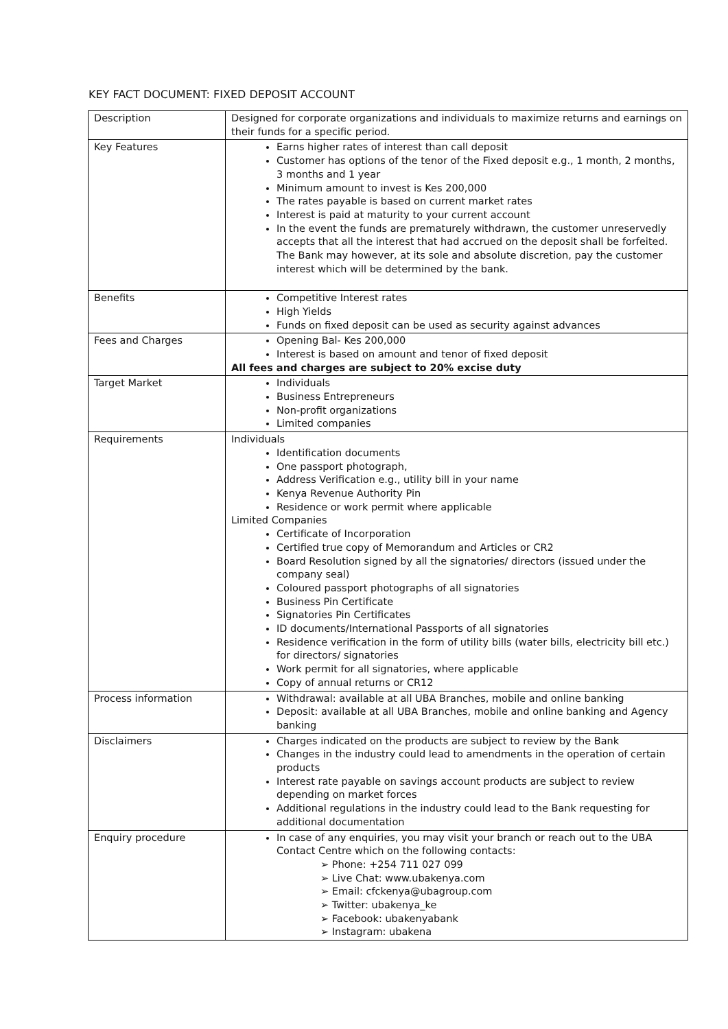KEY FACT DOCUMENT: FIXED DEPOSIT ACCOUNT
| Description | Designed for corporate organizations and individuals to maximize returns and earnings on their funds for a specific period. |
| Key Features | Earns higher rates of interest than call deposit Customer has options of the tenor of the Fixed deposit e.g., 1 month, 2 months, 3 months and 1 year Minimum amount to invest is Kes 200,000 The rates payable is based on current market rates Interest is paid at maturity to your current account In the event the funds are prematurely withdrawn, the customer unreservedly accepts that all the interest that had accrued on the deposit shall be forfeited. The Bank may however, at its sole and absolute discretion, pay the customer interest which will be determined by the bank. |
| Benefits | Competitive Interest rates High Yields Funds on fixed deposit can be used as security against advances |
| Fees and Charges | Opening Bal- Kes 200,000 Interest is based on amount and tenor of fixed deposit All fees and charges are subject to 20% excise duty |
| Target Market | Individuals Business Entrepreneurs Non-profit organizations Limited companies |
| Requirements | Individuals Identification documents One passport photograph, Address Verification e.g., utility bill in your name Kenya Revenue Authority Pin Residence or work permit where applicable Limited Companies Certificate of Incorporation Certified true copy of Memorandum and Articles or CR2 Board Resolution signed by all the signatories/ directors (issued under the company seal) Coloured passport photographs of all signatories Business Pin Certificate Signatories Pin Certificates ID documents/International Passports of all signatories Residence verification in the form of utility bills (water bills, electricity bill etc.) for directors/ signatories Work permit for all signatories, where applicable Copy of annual returns or CR12 |
| Process information | Withdrawal: available at all UBA Branches, mobile and online banking Deposit: available at all UBA Branches, mobile and online banking and Agency banking |
| Disclaimers | Charges indicated on the products are subject to review by the Bank Changes in the industry could lead to amendments in the operation of certain products Interest rate payable on savings account products are subject to review depending on market forces Additional regulations in the industry could lead to the Bank requesting for additional documentation |
| Enquiry procedure | In case of any enquiries, you may visit your branch or reach out to the UBA Contact Centre which on the following contacts: ➢ Phone: +254 711 027 099 ➢ Live Chat: www.ubakenya.com ➢ Email: cfckenya@ubagroup.com ➢ Twitter: ubakenya_ke ➢ Facebook: ubakenyabank ➢ Instagram: ubakena |